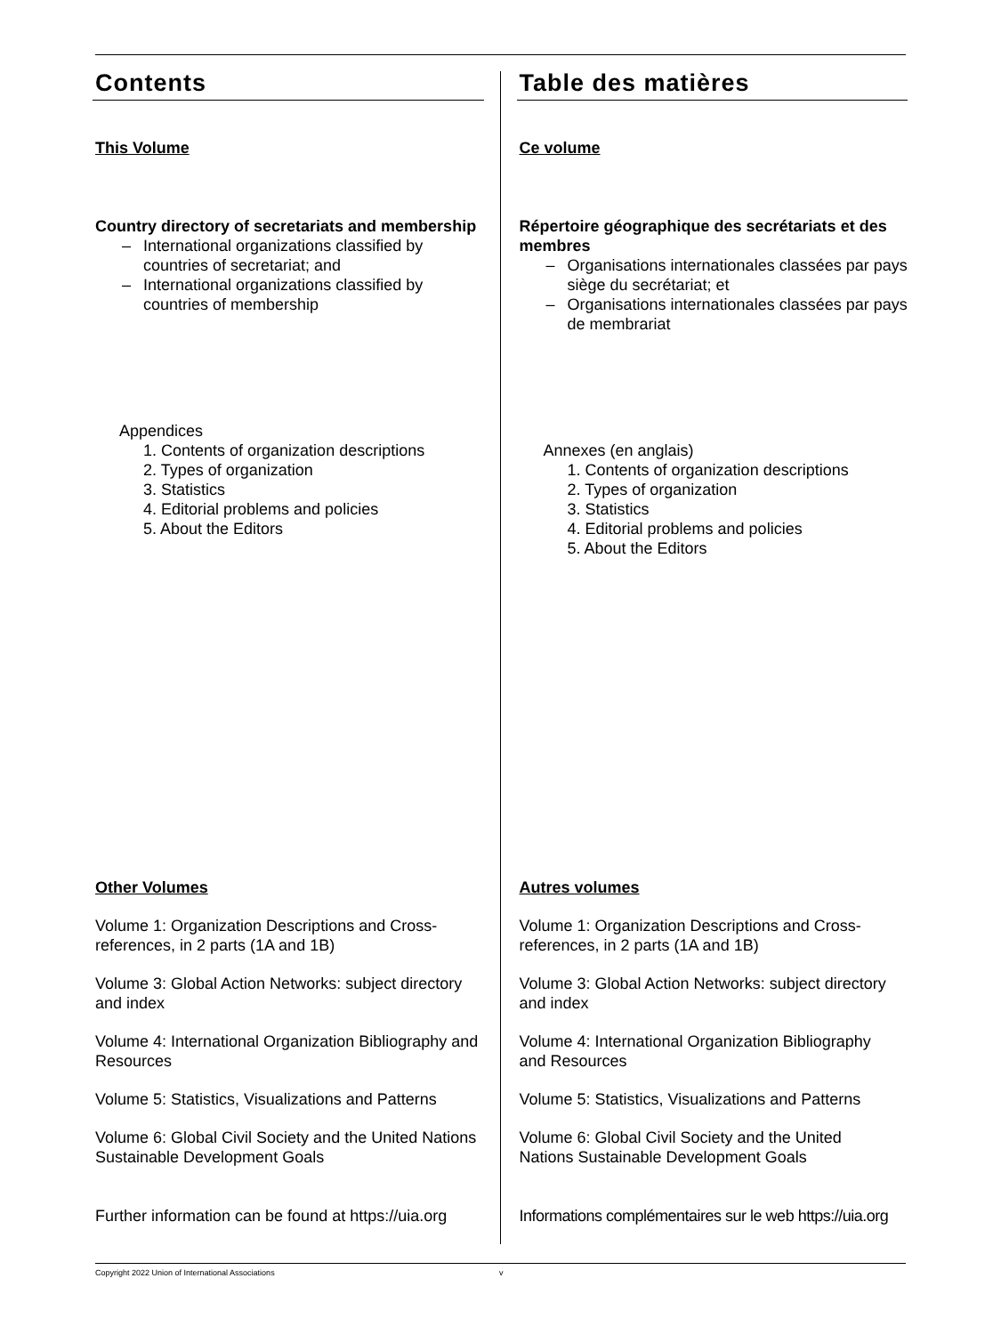Contents
This Volume
Country directory of secretariats and membership
– International organizations classified by countries of secretariat; and
– International organizations classified by countries of membership
Appendices
1. Contents of organization descriptions
2. Types of organization
3. Statistics
4. Editorial problems and policies
5. About the Editors
Other Volumes
Volume 1: Organization Descriptions and Cross-references, in 2 parts (1A and 1B)
Volume 3: Global Action Networks: subject directory and index
Volume 4: International Organization Bibliography and Resources
Volume 5: Statistics, Visualizations and Patterns
Volume 6: Global Civil Society and the United Nations Sustainable Development Goals
Further information can be found at https://uia.org
Table des matières
Ce volume
Répertoire géographique des secrétariats et des membres
– Organisations internationales classées par pays siège du secrétariat; et
– Organisations internationales classées par pays de membrariat
Annexes (en anglais)
1. Contents of organization descriptions
2. Types of organization
3. Statistics
4. Editorial problems and policies
5. About the Editors
Autres volumes
Volume 1: Organization Descriptions and Cross-references, in 2 parts (1A and 1B)
Volume 3: Global Action Networks: subject directory and index
Volume 4: International Organization Bibliography and Resources
Volume 5: Statistics, Visualizations and Patterns
Volume 6: Global Civil Society and the United Nations Sustainable Development Goals
Informations complémentaires sur le web https://uia.org
Copyright 2022 Union of International Associations v